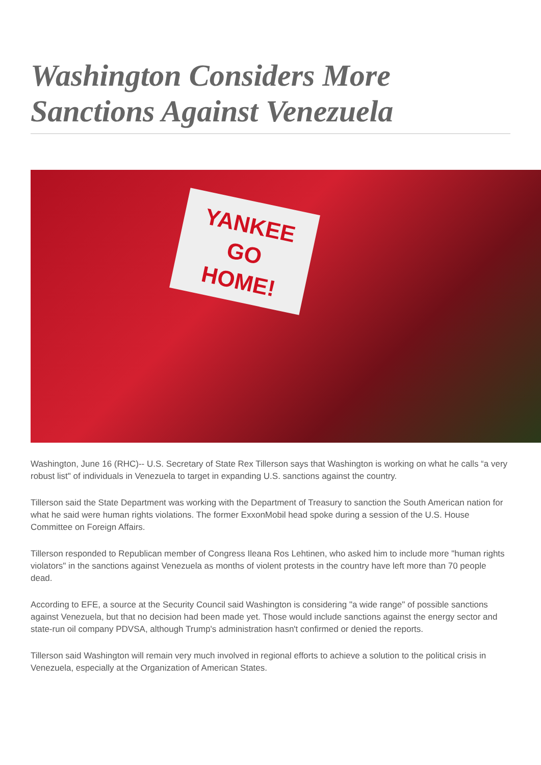Washington Considers More Sanctions Against Venezuela
YANKEE
GO
HOME!
Washington, June 16 (RHC)-- U.S. Secretary of State Rex Tillerson says that Washington is working on what he calls “a very robust list" of individuals in Venezuela to target in expanding U.S. sanctions against the country.
Tillerson said the State Department was working with the Department of Treasury to sanction the South American nation for what he said were human rights violations. The former ExxonMobil head spoke during a session of the U.S. House Committee on Foreign Affairs.
Tillerson responded to Republican member of Congress Ileana Ros Lehtinen, who asked him to include more "human rights violators" in the sanctions against Venezuela as months of violent protests in the country have left more than 70 people dead.
According to EFE, a source at the Security Council said Washington is considering "a wide range" of possible sanctions against Venezuela, but that no decision had been made yet. Those would include sanctions against the energy sector and state-run oil company PDVSA, although Trump's administration hasn't confirmed or denied the reports.
Tillerson said Washington will remain very much involved in regional efforts to achieve a solution to the political crisis in Venezuela, especially at the Organization of American States.